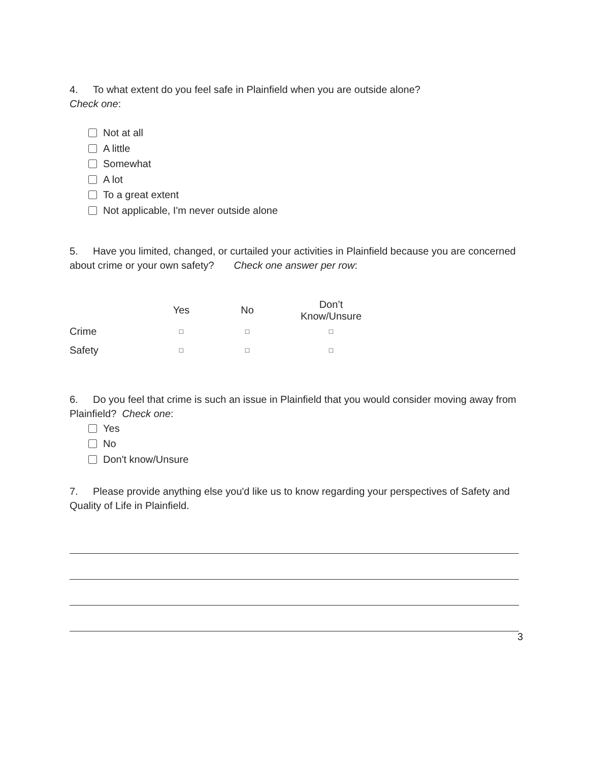4. To what extent do you feel safe in Plainfield when you are outside alone?
Check one:
Not at all
A little
Somewhat
A lot
To a great extent
Not applicable, I'm never outside alone
5. Have you limited, changed, or curtailed your activities in Plainfield because you are concerned about crime or your own safety? Check one answer per row:
| | Yes | No | Don’t Know/Unsure |
| --- | --- | --- | --- |
| Crime | □ | □ | □ |
| Safety | □ | □ | □ |
6. Do you feel that crime is such an issue in Plainfield that you would consider moving away from Plainfield? Check one:
Yes
No
Don't know/Unsure
7. Please provide anything else you'd like us to know regarding your perspectives of Safety and Quality of Life in Plainfield.
3